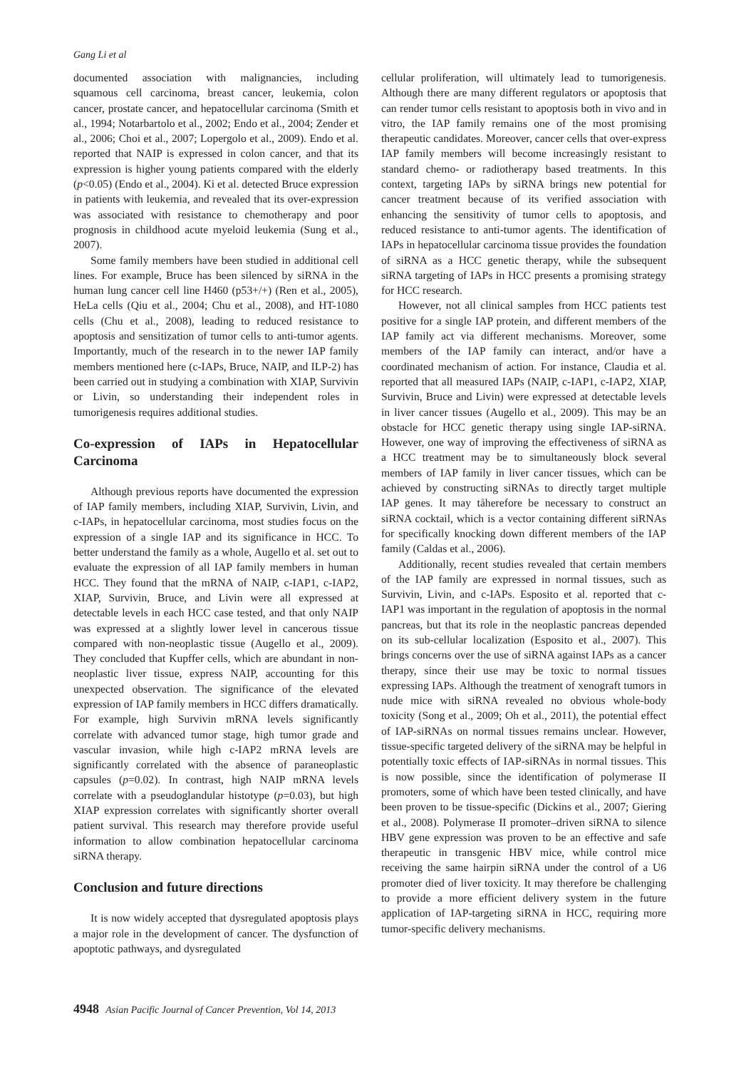Gang Li et al
documented association with malignancies, including squamous cell carcinoma, breast cancer, leukemia, colon cancer, prostate cancer, and hepatocellular carcinoma (Smith et al., 1994; Notarbartolo et al., 2002; Endo et al., 2004; Zender et al., 2006; Choi et al., 2007; Lopergolo et al., 2009). Endo et al. reported that NAIP is expressed in colon cancer, and that its expression is higher young patients compared with the elderly (p<0.05) (Endo et al., 2004). Ki et al. detected Bruce expression in patients with leukemia, and revealed that its over-expression was associated with resistance to chemotherapy and poor prognosis in childhood acute myeloid leukemia (Sung et al., 2007).
Some family members have been studied in additional cell lines. For example, Bruce has been silenced by siRNA in the human lung cancer cell line H460 (p53+/+) (Ren et al., 2005), HeLa cells (Qiu et al., 2004; Chu et al., 2008), and HT-1080 cells (Chu et al., 2008), leading to reduced resistance to apoptosis and sensitization of tumor cells to anti-tumor agents. Importantly, much of the research in to the newer IAP family members mentioned here (c-IAPs, Bruce, NAIP, and ILP-2) has been carried out in studying a combination with XIAP, Survivin or Livin, so understanding their independent roles in tumorigenesis requires additional studies.
Co-expression of IAPs in Hepatocellular Carcinoma
Although previous reports have documented the expression of IAP family members, including XIAP, Survivin, Livin, and c-IAPs, in hepatocellular carcinoma, most studies focus on the expression of a single IAP and its significance in HCC. To better understand the family as a whole, Augello et al. set out to evaluate the expression of all IAP family members in human HCC. They found that the mRNA of NAIP, c-IAP1, c-IAP2, XIAP, Survivin, Bruce, and Livin were all expressed at detectable levels in each HCC case tested, and that only NAIP was expressed at a slightly lower level in cancerous tissue compared with non-neoplastic tissue (Augello et al., 2009). They concluded that Kupffer cells, which are abundant in non-neoplastic liver tissue, express NAIP, accounting for this unexpected observation. The significance of the elevated expression of IAP family members in HCC differs dramatically. For example, high Survivin mRNA levels significantly correlate with advanced tumor stage, high tumor grade and vascular invasion, while high c-IAP2 mRNA levels are significantly correlated with the absence of paraneoplastic capsules (p=0.02). In contrast, high NAIP mRNA levels correlate with a pseudoglandular histotype (p=0.03), but high XIAP expression correlates with significantly shorter overall patient survival. This research may therefore provide useful information to allow combination hepatocellular carcinoma siRNA therapy.
Conclusion and future directions
It is now widely accepted that dysregulated apoptosis plays a major role in the development of cancer. The dysfunction of apoptotic pathways, and dysregulated
cellular proliferation, will ultimately lead to tumorigenesis. Although there are many different regulators or apoptosis that can render tumor cells resistant to apoptosis both in vivo and in vitro, the IAP family remains one of the most promising therapeutic candidates. Moreover, cancer cells that over-express IAP family members will become increasingly resistant to standard chemo- or radiotherapy based treatments. In this context, targeting IAPs by siRNA brings new potential for cancer treatment because of its verified association with enhancing the sensitivity of tumor cells to apoptosis, and reduced resistance to anti-tumor agents. The identification of IAPs in hepatocellular carcinoma tissue provides the foundation of siRNA as a HCC genetic therapy, while the subsequent siRNA targeting of IAPs in HCC presents a promising strategy for HCC research.
However, not all clinical samples from HCC patients test positive for a single IAP protein, and different members of the IAP family act via different mechanisms. Moreover, some members of the IAP family can interact, and/or have a coordinated mechanism of action. For instance, Claudia et al. reported that all measured IAPs (NAIP, c-IAP1, c-IAP2, XIAP, Survivin, Bruce and Livin) were expressed at detectable levels in liver cancer tissues (Augello et al., 2009). This may be an obstacle for HCC genetic therapy using single IAP-siRNA. However, one way of improving the effectiveness of siRNA as a HCC treatment may be to simultaneously block several members of IAP family in liver cancer tissues, which can be achieved by constructing siRNAs to directly target multiple IAP genes. It may tåherefore be necessary to construct an siRNA cocktail, which is a vector containing different siRNAs for specifically knocking down different members of the IAP family (Caldas et al., 2006).
Additionally, recent studies revealed that certain members of the IAP family are expressed in normal tissues, such as Survivin, Livin, and c-IAPs. Esposito et al. reported that c-IAP1 was important in the regulation of apoptosis in the normal pancreas, but that its role in the neoplastic pancreas depended on its sub-cellular localization (Esposito et al., 2007). This brings concerns over the use of siRNA against IAPs as a cancer therapy, since their use may be toxic to normal tissues expressing IAPs. Although the treatment of xenograft tumors in nude mice with siRNA revealed no obvious whole-body toxicity (Song et al., 2009; Oh et al., 2011), the potential effect of IAP-siRNAs on normal tissues remains unclear. However, tissue-specific targeted delivery of the siRNA may be helpful in potentially toxic effects of IAP-siRNAs in normal tissues. This is now possible, since the identification of polymerase II promoters, some of which have been tested clinically, and have been proven to be tissue-specific (Dickins et al., 2007; Giering et al., 2008). Polymerase II promoter–driven siRNA to silence HBV gene expression was proven to be an effective and safe therapeutic in transgenic HBV mice, while control mice receiving the same hairpin siRNA under the control of a U6 promoter died of liver toxicity. It may therefore be challenging to provide a more efficient delivery system in the future application of IAP-targeting siRNA in HCC, requiring more tumor-specific delivery mechanisms.
4948 Asian Pacific Journal of Cancer Prevention, Vol 14, 2013